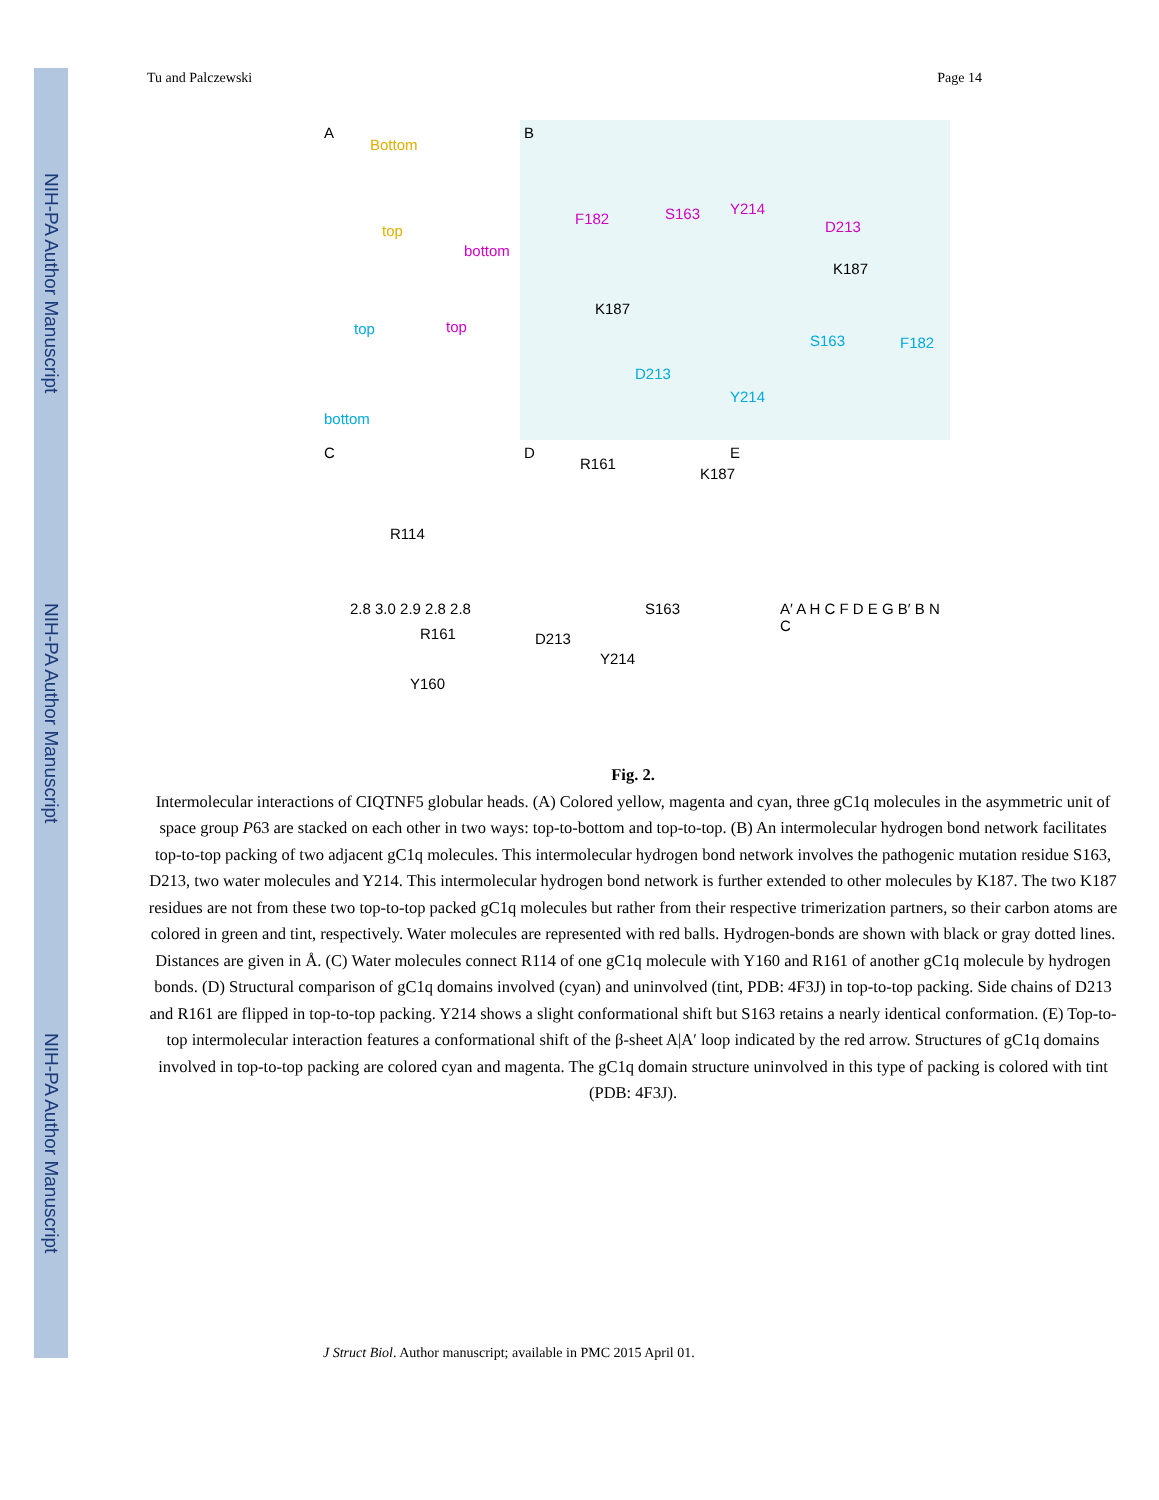NIH-PA Author Manuscript
NIH-PA Author Manuscript
NIH-PA Author Manuscript
Tu and Palczewski Page 14
A
Bottom
top
bottom
top top
bottom
B
F182 S163 Y214
D213
K187
K187
S163 F182
D213
Y214
C
R114
R161
Y160
2.8 3.0 2.9 2.8 2.8
D
R161
K187
S163
D213
Y214
E
A′ A H C F D E G B′ B N C
Fig. 2.
Intermolecular interactions of CIQTNF5 globular heads. (A) Colored yellow, magenta and cyan, three gC1q molecules in the asymmetric unit of space group P63 are stacked on each other in two ways: top-to-bottom and top-to-top. (B) An intermolecular hydrogen bond network facilitates top-to-top packing of two adjacent gC1q molecules. This intermolecular hydrogen bond network involves the pathogenic mutation residue S163, D213, two water molecules and Y214. This intermolecular hydrogen bond network is further extended to other molecules by K187. The two K187 residues are not from these two top-to-top packed gC1q molecules but rather from their respective trimerization partners, so their carbon atoms are colored in green and tint, respectively. Water molecules are represented with red balls. Hydrogen-bonds are shown with black or gray dotted lines. Distances are given in Å. (C) Water molecules connect R114 of one gC1q molecule with Y160 and R161 of another gC1q molecule by hydrogen bonds. (D) Structural comparison of gC1q domains involved (cyan) and uninvolved (tint, PDB: 4F3J) in top-to-top packing. Side chains of D213 and R161 are flipped in top-to-top packing. Y214 shows a slight conformational shift but S163 retains a nearly identical conformation. (E) Top-to-top intermolecular interaction features a conformational shift of the β-sheet A|A′ loop indicated by the red arrow. Structures of gC1q domains involved in top-to-top packing are colored cyan and magenta. The gC1q domain structure uninvolved in this type of packing is colored with tint (PDB: 4F3J).
J Struct Biol. Author manuscript; available in PMC 2015 April 01.